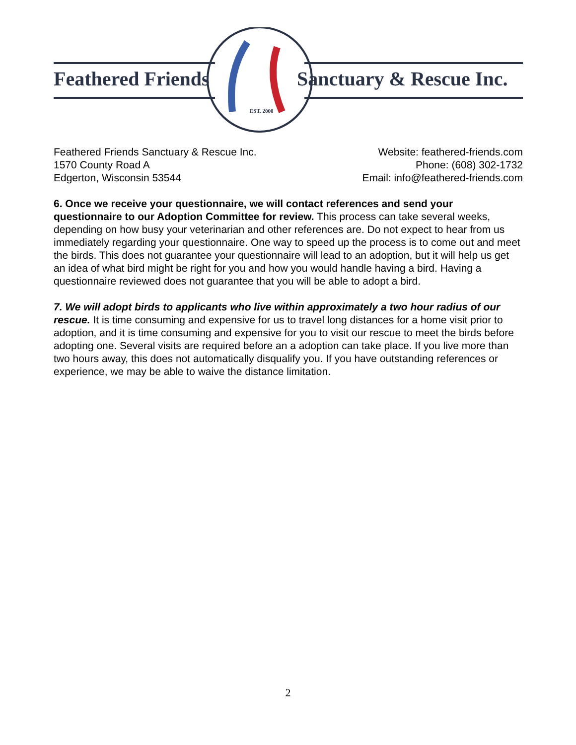EST. 2000
Feathered Friends Sanctuary & Rescue Inc.
Feathered Friends Sanctuary & Rescue Inc.
1570 County Road A
Edgerton, Wisconsin 53544
Website: feathered-friends.com
Phone: (608) 302-1732
Email: info@feathered-friends.com
6. Once we receive your questionnaire, we will contact references and send your questionnaire to our Adoption Committee for review. This process can take several weeks, depending on how busy your veterinarian and other references are. Do not expect to hear from us immediately regarding your questionnaire. One way to speed up the process is to come out and meet the birds. This does not guarantee your questionnaire will lead to an adoption, but it will help us get an idea of what bird might be right for you and how you would handle having a bird. Having a questionnaire reviewed does not guarantee that you will be able to adopt a bird.
7. We will adopt birds to applicants who live within approximately a two hour radius of our rescue. It is time consuming and expensive for us to travel long distances for a home visit prior to adoption, and it is time consuming and expensive for you to visit our rescue to meet the birds before adopting one. Several visits are required before an a adoption can take place. If you live more than two hours away, this does not automatically disqualify you. If you have outstanding references or experience, we may be able to waive the distance limitation.
2